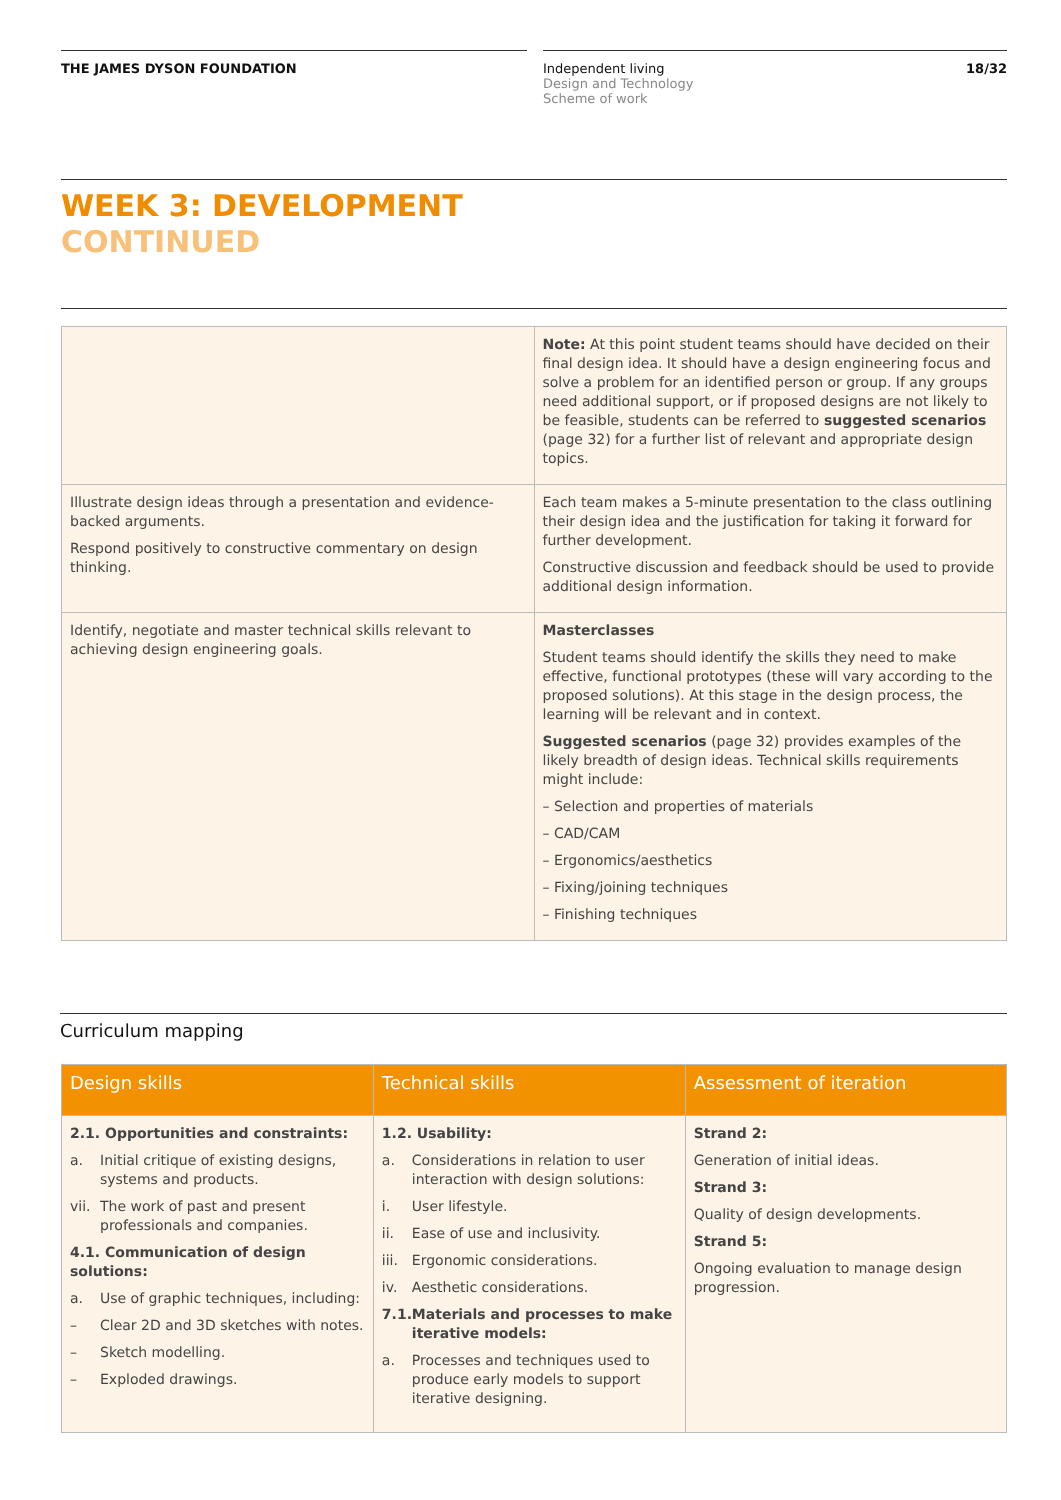THE JAMES DYSON FOUNDATION Independent living
Design and Technology
Scheme of work
18/32
WEEK 3: DEVELOPMENT
CONTINUED
| | Note: At this point student teams should have decided on their final design idea. It should have a design engineering focus and solve a problem for an identified person or group. If any groups need additional support, or if proposed designs are not likely to be feasible, students can be referred to suggested scenarios (page 32) for a further list of relevant and appropriate design topics. |
| Illustrate design ideas through a presentation and evidence-backed arguments. Respond positively to constructive commentary on design thinking. | Each team makes a 5-minute presentation to the class outlining their design idea and the justification for taking it forward for further development. Constructive discussion and feedback should be used to provide additional design information. |
| Identify, negotiate and master technical skills relevant to achieving design engineering goals. | Masterclasses Student teams should identify the skills they need to make effective, functional prototypes (these will vary according to the proposed solutions). At this stage in the design process, the learning will be relevant and in context. Suggested scenarios (page 32) provides examples of the likely breadth of design ideas. Technical skills requirements might include: – Selection and properties of materials – CAD/CAM – Ergonomics/aesthetics – Fixing/joining techniques – Finishing techniques |
Curriculum mapping
| Design skills | Technical skills | Assessment of iteration |
| --- | --- | --- |
| 2.1. Opportunities and constraints: a. Initial critique of existing designs, systems and products. vii. The work of past and present professionals and companies. 4.1. Communication of design solutions: a. Use of graphic techniques, including: – Clear 2D and 3D sketches with notes. – Sketch modelling. – Exploded drawings. | 1.2. Usability: a. Considerations in relation to user interaction with design solutions: i. User lifestyle. ii. Ease of use and inclusivity. iii. Ergonomic considerations. iv. Aesthetic considerations. 7.1. Materials and processes to make iterative models: a. Processes and techniques used to produce early models to support iterative designing. | Strand 2: Generation of initial ideas. Strand 3: Quality of design developments. Strand 5: Ongoing evaluation to manage design progression. |